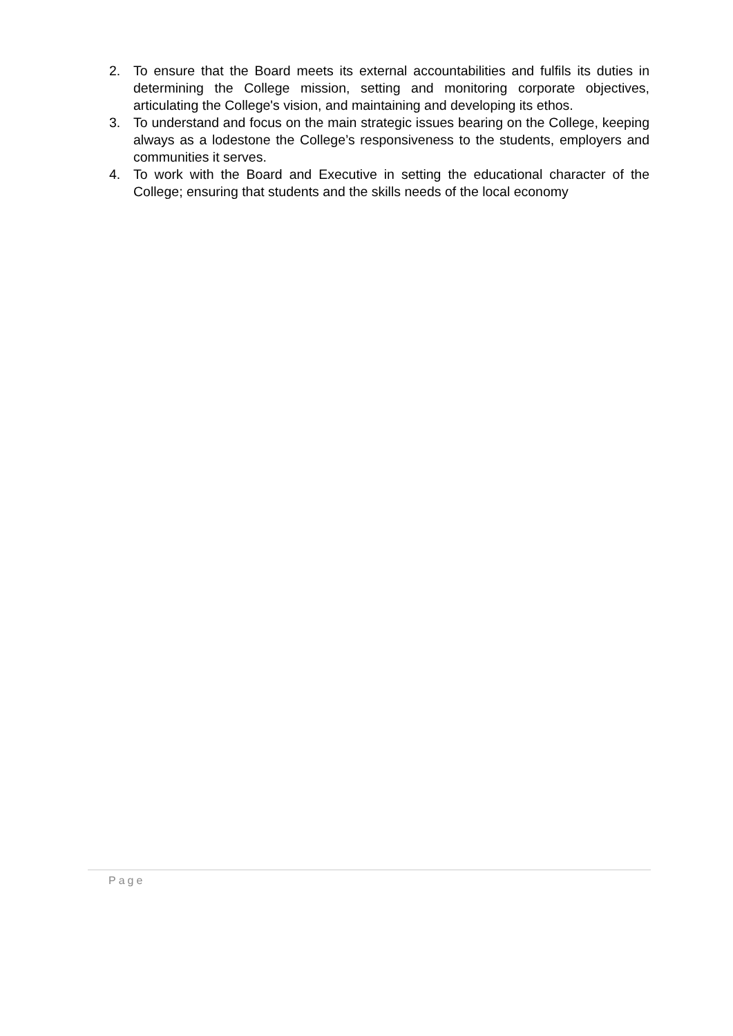2. To ensure that the Board meets its external accountabilities and fulfils its duties in determining the College mission, setting and monitoring corporate objectives, articulating the College's vision, and maintaining and developing its ethos.
3. To understand and focus on the main strategic issues bearing on the College, keeping always as a lodestone the College’s responsiveness to the students, employers and communities it serves.
4. To work with the Board and Executive in setting the educational character of the College; ensuring that students and the skills needs of the local economy
Page